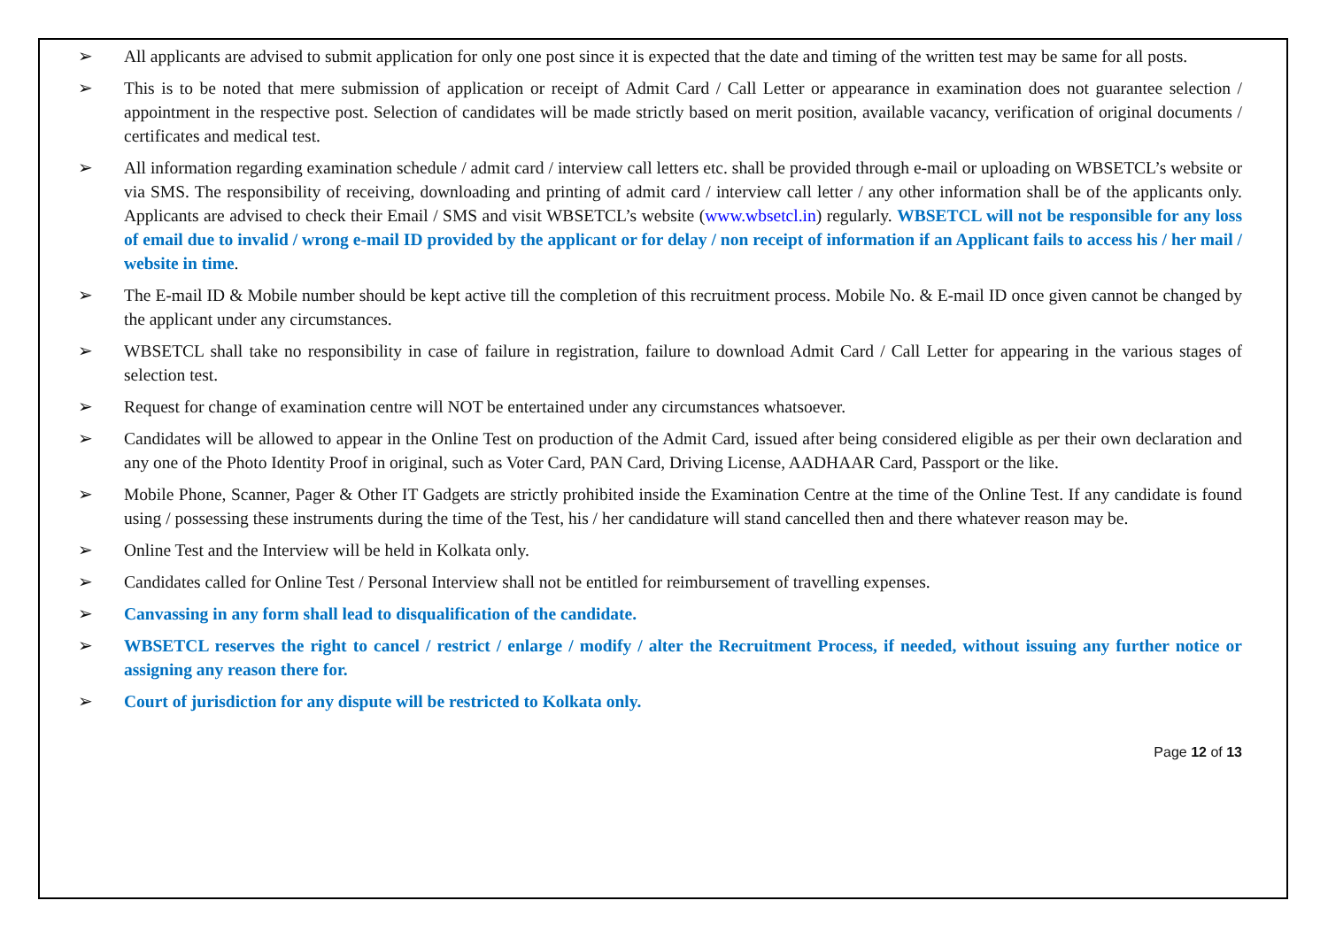➢ All applicants are advised to submit application for only one post since it is expected that the date and timing of the written test may be same for all posts.
➢ This is to be noted that mere submission of application or receipt of Admit Card / Call Letter or appearance in examination does not guarantee selection / appointment in the respective post. Selection of candidates will be made strictly based on merit position, available vacancy, verification of original documents / certificates and medical test.
➢ All information regarding examination schedule / admit card / interview call letters etc. shall be provided through e-mail or uploading on WBSETCL’s website or via SMS. The responsibility of receiving, downloading and printing of admit card / interview call letter / any other information shall be of the applicants only. Applicants are advised to check their Email / SMS and visit WBSETCL’s website (www.wbsetcl.in) regularly. WBSETCL will not be responsible for any loss of email due to invalid / wrong e-mail ID provided by the applicant or for delay / non receipt of information if an Applicant fails to access his / her mail / website in time.
➢ The E-mail ID & Mobile number should be kept active till the completion of this recruitment process. Mobile No. & E-mail ID once given cannot be changed by the applicant under any circumstances.
➢ WBSETCL shall take no responsibility in case of failure in registration, failure to download Admit Card / Call Letter for appearing in the various stages of selection test.
➢ Request for change of examination centre will NOT be entertained under any circumstances whatsoever.
➢ Candidates will be allowed to appear in the Online Test on production of the Admit Card, issued after being considered eligible as per their own declaration and any one of the Photo Identity Proof in original, such as Voter Card, PAN Card, Driving License, AADHAAR Card, Passport or the like.
➢ Mobile Phone, Scanner, Pager & Other IT Gadgets are strictly prohibited inside the Examination Centre at the time of the Online Test. If any candidate is found using / possessing these instruments during the time of the Test, his / her candidature will stand cancelled then and there whatever reason may be.
➢ Online Test and the Interview will be held in Kolkata only.
➢ Candidates called for Online Test / Personal Interview shall not be entitled for reimbursement of travelling expenses.
➢ Canvassing in any form shall lead to disqualification of the candidate.
➢ WBSETCL reserves the right to cancel / restrict / enlarge / modify / alter the Recruitment Process, if needed, without issuing any further notice or assigning any reason there for.
➢ Court of jurisdiction for any dispute will be restricted to Kolkata only.
Page 12 of 13